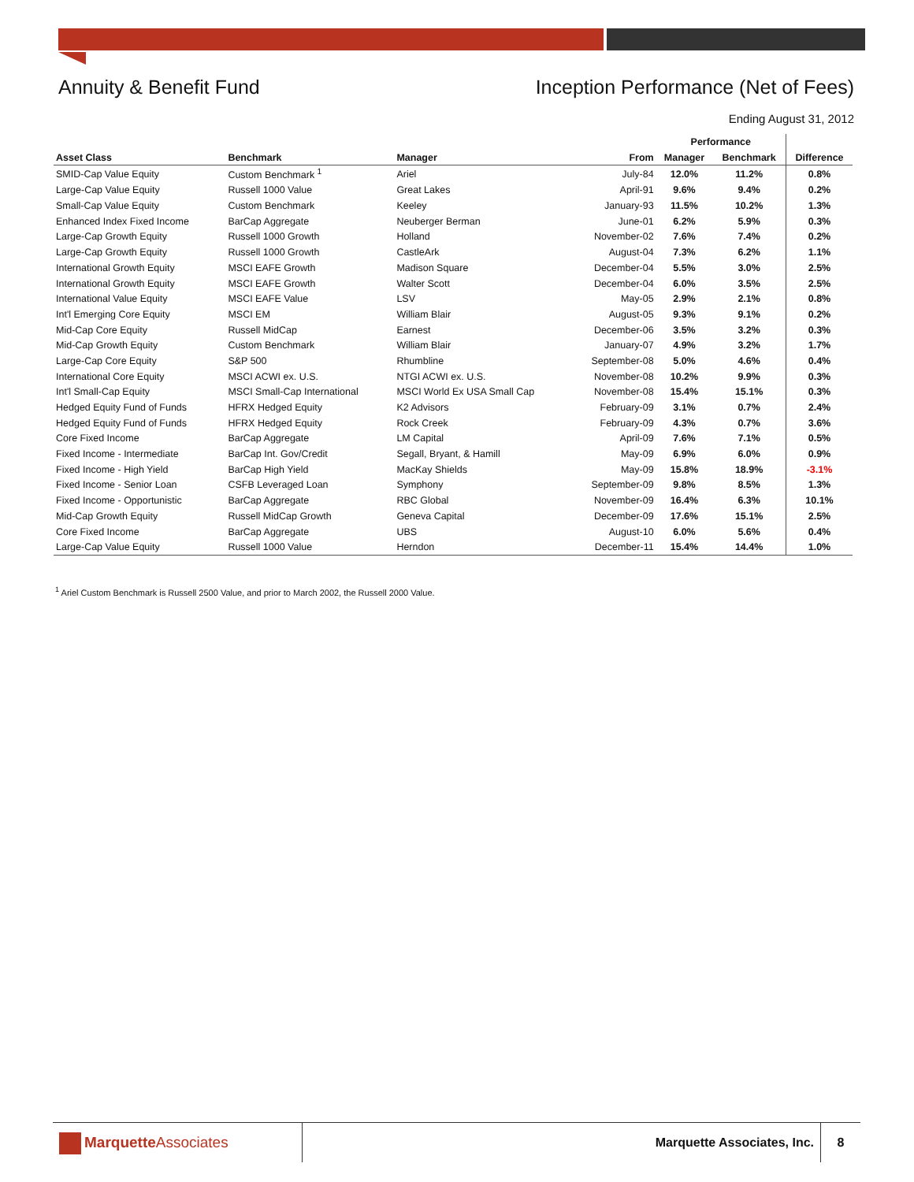Annuity & Benefit Fund Inception Performance (Net of Fees)
Ending August 31, 2012
| | | | | Performance | | |
| --- | --- | --- | --- | --- | --- | --- |
| Asset Class | Benchmark | Manager | From | Manager | Benchmark | Difference |
| SMID-Cap Value Equity | Custom Benchmark <sup>1</sup> | Ariel | July-84 | 12.0% | 11.2% | 0.8% |
| Large-Cap Value Equity | Russell 1000 Value | Great Lakes | April-91 | 9.6% | 9.4% | 0.2% |
| Small-Cap Value Equity | Custom Benchmark | Keeley | January-93 | 11.5% | 10.2% | 1.3% |
| Enhanced Index Fixed Income | BarCap Aggregate | Neuberger Berman | June-01 | 6.2% | 5.9% | 0.3% |
| Large-Cap Growth Equity | Russell 1000 Growth | Holland | November-02 | 7.6% | 7.4% | 0.2% |
| Large-Cap Growth Equity | Russell 1000 Growth | CastleArk | August-04 | 7.3% | 6.2% | 1.1% |
| International Growth Equity | MSCI EAFE Growth | Madison Square | December-04 | 5.5% | 3.0% | 2.5% |
| International Growth Equity | MSCI EAFE Growth | Walter Scott | December-04 | 6.0% | 3.5% | 2.5% |
| International Value Equity | MSCI EAFE Value | LSV | May-05 | 2.9% | 2.1% | 0.8% |
| Int'l Emerging Core Equity | MSCI EM | William Blair | August-05 | 9.3% | 9.1% | 0.2% |
| Mid-Cap Core Equity | Russell MidCap | Earnest | December-06 | 3.5% | 3.2% | 0.3% |
| Mid-Cap Growth Equity | Custom Benchmark | William Blair | January-07 | 4.9% | 3.2% | 1.7% |
| Large-Cap Core Equity | S&P 500 | Rhumbline | September-08 | 5.0% | 4.6% | 0.4% |
| International Core Equity | MSCI ACWI ex. U.S. | NTGI ACWI ex. U.S. | November-08 | 10.2% | 9.9% | 0.3% |
| Int'l Small-Cap Equity | MSCI Small-Cap International | MSCI World Ex USA Small Cap | November-08 | 15.4% | 15.1% | 0.3% |
| Hedged Equity Fund of Funds | HFRX Hedged Equity | K2 Advisors | February-09 | 3.1% | 0.7% | 2.4% |
| Hedged Equity Fund of Funds | HFRX Hedged Equity | Rock Creek | February-09 | 4.3% | 0.7% | 3.6% |
| Core Fixed Income | BarCap Aggregate | LM Capital | April-09 | 7.6% | 7.1% | 0.5% |
| Fixed Income - Intermediate | BarCap Int. Gov/Credit | Segall, Bryant, & Hamill | May-09 | 6.9% | 6.0% | 0.9% |
| Fixed Income - High Yield | BarCap High Yield | MacKay Shields | May-09 | 15.8% | 18.9% | -3.1% |
| Fixed Income - Senior Loan | CSFB Leveraged Loan | Symphony | September-09 | 9.8% | 8.5% | 1.3% |
| Fixed Income - Opportunistic | BarCap Aggregate | RBC Global | November-09 | 16.4% | 6.3% | 10.1% |
| Mid-Cap Growth Equity | Russell MidCap Growth | Geneva Capital | December-09 | 17.6% | 15.1% | 2.5% |
| Core Fixed Income | BarCap Aggregate | UBS | August-10 | 6.0% | 5.6% | 0.4% |
| Large-Cap Value Equity | Russell 1000 Value | Herndon | December-11 | 15.4% | 14.4% | 1.0% |
<sup>1</sup> Ariel Custom Benchmark is Russell 2500 Value, and prior to March 2002, the Russell 2000 Value.
MarquetteAssociates
Marquette Associates, Inc. 8